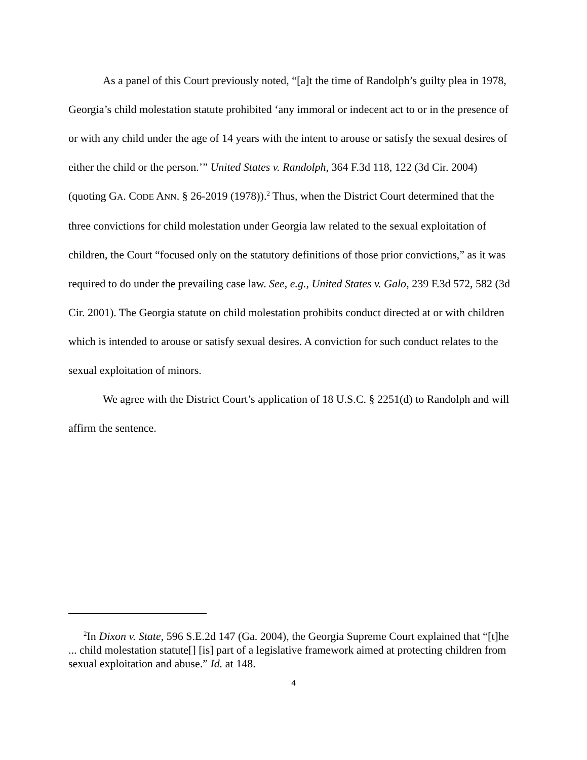As a panel of this Court previously noted, “[a]t the time of Randolph’s guilty plea in 1978, Georgia’s child molestation statute prohibited ‘any immoral or indecent act to or in the presence of or with any child under the age of 14 years with the intent to arouse or satisfy the sexual desires of either the child or the person.’” United States v. Randolph, 364 F.3d 118, 122 (3d Cir. 2004) (quoting GA. CODE ANN. § 26-2019 (1978)).<sup>2</sup> Thus, when the District Court determined that the three convictions for child molestation under Georgia law related to the sexual exploitation of children, the Court “focused only on the statutory definitions of those prior convictions,” as it was required to do under the prevailing case law. See, e.g., United States v. Galo, 239 F.3d 572, 582 (3d Cir. 2001). The Georgia statute on child molestation prohibits conduct directed at or with children which is intended to arouse or satisfy sexual desires. A conviction for such conduct relates to the sexual exploitation of minors.
We agree with the District Court’s application of 18 U.S.C. § 2251(d) to Randolph and will affirm the sentence.
<sup>2</sup> In Dixon v. State, 596 S.E.2d 147 (Ga. 2004), the Georgia Supreme Court explained that “[t]he ... child molestation statute[] [is] part of a legislative framework aimed at protecting children from sexual exploitation and abuse.” Id. at 148.
4